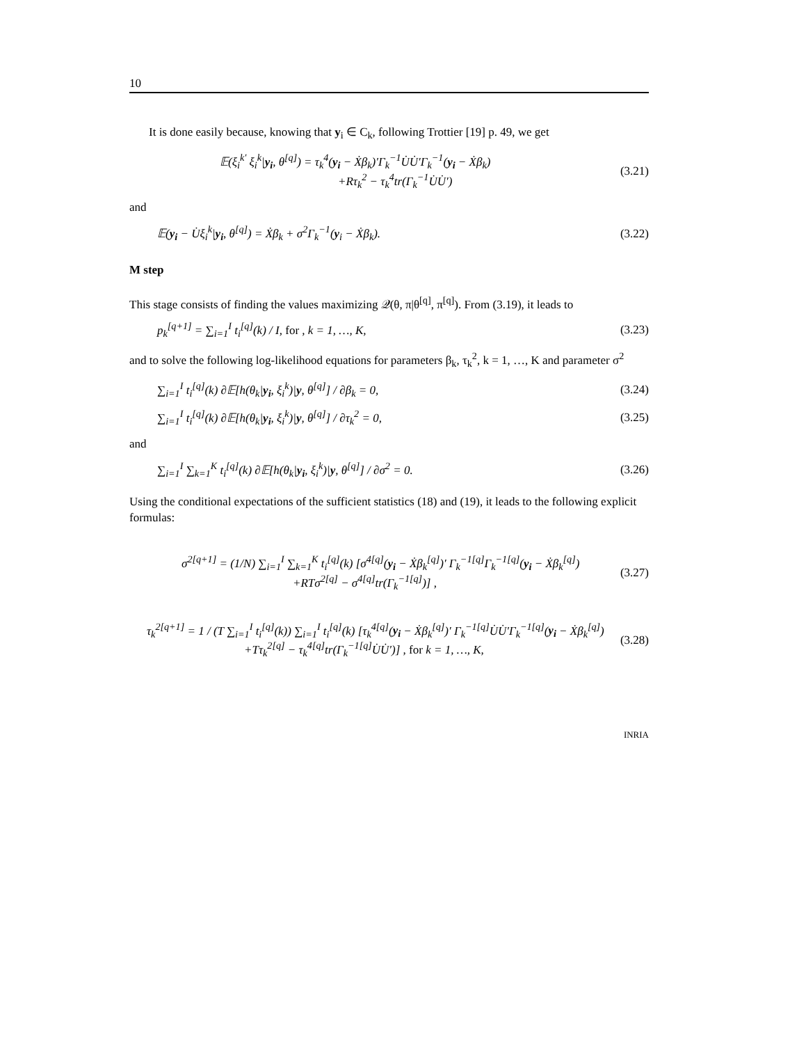10
It is done easily because, knowing that y<sub>i</sub> ∈ C<sub>k</sub>, following Trottier [19] p. 49, we get
𝔼(ξ<sub>i</sub><sup>k′</sup> ξ<sub>i</sub><sup>k</sup>|y<sub>i</sub>, θ<sup>[q]</sup>) = τ<sub>k</sub><sup>4</sup>(y<sub>i</sub> − Ẋβ<sub>k</sub>)′Γ<sub>k</sub><sup>−1</sup>U̇U̇′Γ<sub>k</sub><sup>−1</sup>(y<sub>i</sub> − Ẋβ<sub>k</sub>)
+Rτ<sub>k</sub><sup>2</sup> − τ<sub>k</sub><sup>4</sup>tr(Γ<sub>k</sub><sup>−1</sup>U̇U̇′)
(3.21)
and
𝔼(y<sub>i</sub> − U̇ξ<sub>i</sub><sup>k</sup>|y<sub>i</sub>, θ<sup>[q]</sup>) = Ẋβ<sub>k</sub> + σ<sup>2</sup>Γ<sub>k</sub><sup>−1</sup>(y<sub>i</sub> − Ẋβ<sub>k</sub>).
(3.22)
M step
This stage consists of finding the values maximizing 𝒬(θ, π|θ<sup>[q]</sup>, π<sup>[q]</sup>). From (3.19), it leads to
p<sub>k</sub><sup>[q+1]</sup> = ∑<sub>i=1</sub><sup>I</sup> t<sub>i</sub><sup>[q]</sup>(k) / I, for , k = 1, …, K,
(3.23)
and to solve the following log-likelihood equations for parameters β<sub>k</sub>, τ<sub>k</sub><sup>2</sup>, k = 1, …, K and parameter σ<sup>2</sup>
∑<sub>i=1</sub><sup>I</sup> t<sub>i</sub><sup>[q]</sup>(k) ∂𝔼[h(θ<sub>k</sub>|y<sub>i</sub>, ξ<sub>i</sub><sup>k</sup>)|y, θ<sup>[q]</sup>] / ∂β<sub>k</sub> = 0,
(3.24)
∑<sub>i=1</sub><sup>I</sup> t<sub>i</sub><sup>[q]</sup>(k) ∂𝔼[h(θ<sub>k</sub>|y<sub>i</sub>, ξ<sub>i</sub><sup>k</sup>)|y, θ<sup>[q]</sup>] / ∂τ<sub>k</sub><sup>2</sup> = 0,
(3.25)
and
∑<sub>i=1</sub><sup>I</sup> ∑<sub>k=1</sub><sup>K</sup> t<sub>i</sub><sup>[q]</sup>(k) ∂𝔼[h(θ<sub>k</sub>|y<sub>i</sub>, ξ<sub>i</sub><sup>k</sup>)|y, θ<sup>[q]</sup>] / ∂σ<sup>2</sup> = 0.
(3.26)
Using the conditional expectations of the sufficient statistics (18) and (19), it leads to the following explicit formulas:
σ<sup>2[q+1]</sup> = (1/N) ∑<sub>i=1</sub><sup>I</sup> ∑<sub>k=1</sub><sup>K</sup> t<sub>i</sub><sup>[q]</sup>(k) [σ<sup>4[q]</sup>(y<sub>i</sub> − Ẋβ<sub>k</sub><sup>[q]</sup>)′ Γ<sub>k</sub><sup>−1[q]</sup>Γ<sub>k</sub><sup>−1[q]</sup>(y<sub>i</sub> − Ẋβ<sub>k</sub><sup>[q]</sup>)
+RTσ<sup>2[q]</sup> − σ<sup>4[q]</sup>tr(Γ<sub>k</sub><sup>−1[q]</sup>)] ,
(3.27)
τ<sub>k</sub><sup>2[q+1]</sup> = 1 / (T ∑<sub>i=1</sub><sup>I</sup> t<sub>i</sub><sup>[q]</sup>(k)) ∑<sub>i=1</sub><sup>I</sup> t<sub>i</sub><sup>[q]</sup>(k) [τ<sub>k</sub><sup>4[q]</sup>(y<sub>i</sub> − Ẋβ<sub>k</sub><sup>[q]</sup>)′ Γ<sub>k</sub><sup>−1[q]</sup>U̇U̇′Γ<sub>k</sub><sup>−1[q]</sup>(y<sub>i</sub> − Ẋβ<sub>k</sub><sup>[q]</sup>)
+Tτ<sub>k</sub><sup>2[q]</sup> − τ<sub>k</sub><sup>4[q]</sup>tr(Γ<sub>k</sub><sup>−1[q]</sup>U̇U̇′)] , for k = 1, …, K,
(3.28)
INRIA